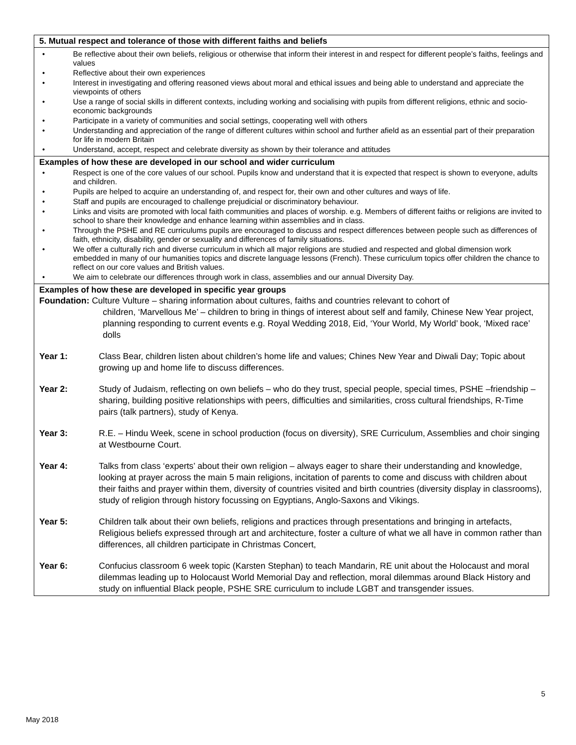| 5. Mutual respect and tolerance of those with different faiths and beliefs |
| • Be reflective about their own beliefs, religious or otherwise that inform their interest in and respect for different people’s faiths, feelings and values • Reflective about their own experiences • Interest in investigating and offering reasoned views about moral and ethical issues and being able to understand and appreciate the viewpoints of others • Use a range of social skills in different contexts, including working and socialising with pupils from different religions, ethnic and socio-economic backgrounds • Participate in a variety of communities and social settings, cooperating well with others • Understanding and appreciation of the range of different cultures within school and further afield as an essential part of their preparation for life in modern Britain • Understand, accept, respect and celebrate diversity as shown by their tolerance and attitudes |
| Examples of how these are developed in our school and wider curriculum • Respect is one of the core values of our school. Pupils know and understand that it is expected that respect is shown to everyone, adults and children. • Pupils are helped to acquire an understanding of, and respect for, their own and other cultures and ways of life. • Staff and pupils are encouraged to challenge prejudicial or discriminatory behaviour. • Links and visits are promoted with local faith communities and places of worship. e.g. Members of different faiths or religions are invited to school to share their knowledge and enhance learning within assemblies and in class. • Through the PSHE and RE curriculums pupils are encouraged to discuss and respect differences between people such as differences of faith, ethnicity, disability, gender or sexuality and differences of family situations. • We offer a culturally rich and diverse curriculum in which all major religions are studied and respected and global dimension work embedded in many of our humanities topics and discrete language lessons (French). These curriculum topics offer children the chance to reflect on our core values and British values. • We aim to celebrate our differences through work in class, assemblies and our annual Diversity Day. |
| Examples of how these are developed in specific year groups Foundation: Culture Vulture – sharing information about cultures, faiths and countries relevant to cohort of children, ‘Marvellous Me’ – children to bring in things of interest about self and family, Chinese New Year project, planning responding to current events e.g. Royal Wedding 2018, Eid, ‘Your World, My World’ book, ‘Mixed race’ dolls Year 1: Class Bear, children listen about children’s home life and values; Chines New Year and Diwali Day; Topic about growing up and home life to discuss differences. Year 2: Study of Judaism, reflecting on own beliefs – who do they trust, special people, special times, PSHE –friendship – sharing, building positive relationships with peers, difficulties and similarities, cross cultural friendships, R-Time pairs (talk partners), study of Kenya. Year 3: R.E. – Hindu Week, scene in school production (focus on diversity), SRE Curriculum, Assemblies and choir singing at Westbourne Court. Year 4: Talks from class ‘experts’ about their own religion – always eager to share their understanding and knowledge, looking at prayer across the main 5 main religions, incitation of parents to come and discuss with children about their faiths and prayer within them, diversity of countries visited and birth countries (diversity display in classrooms), study of religion through history focussing on Egyptians, Anglo-Saxons and Vikings. Year 5: Children talk about their own beliefs, religions and practices through presentations and bringing in artefacts, Religious beliefs expressed through art and architecture, foster a culture of what we all have in common rather than differences, all children participate in Christmas Concert, Year 6: Confucius classroom 6 week topic (Karsten Stephan) to teach Mandarin, RE unit about the Holocaust and moral dilemmas leading up to Holocaust World Memorial Day and reflection, moral dilemmas around Black History and study on influential Black people, PSHE SRE curriculum to include LGBT and transgender issues. |
5
May 2018